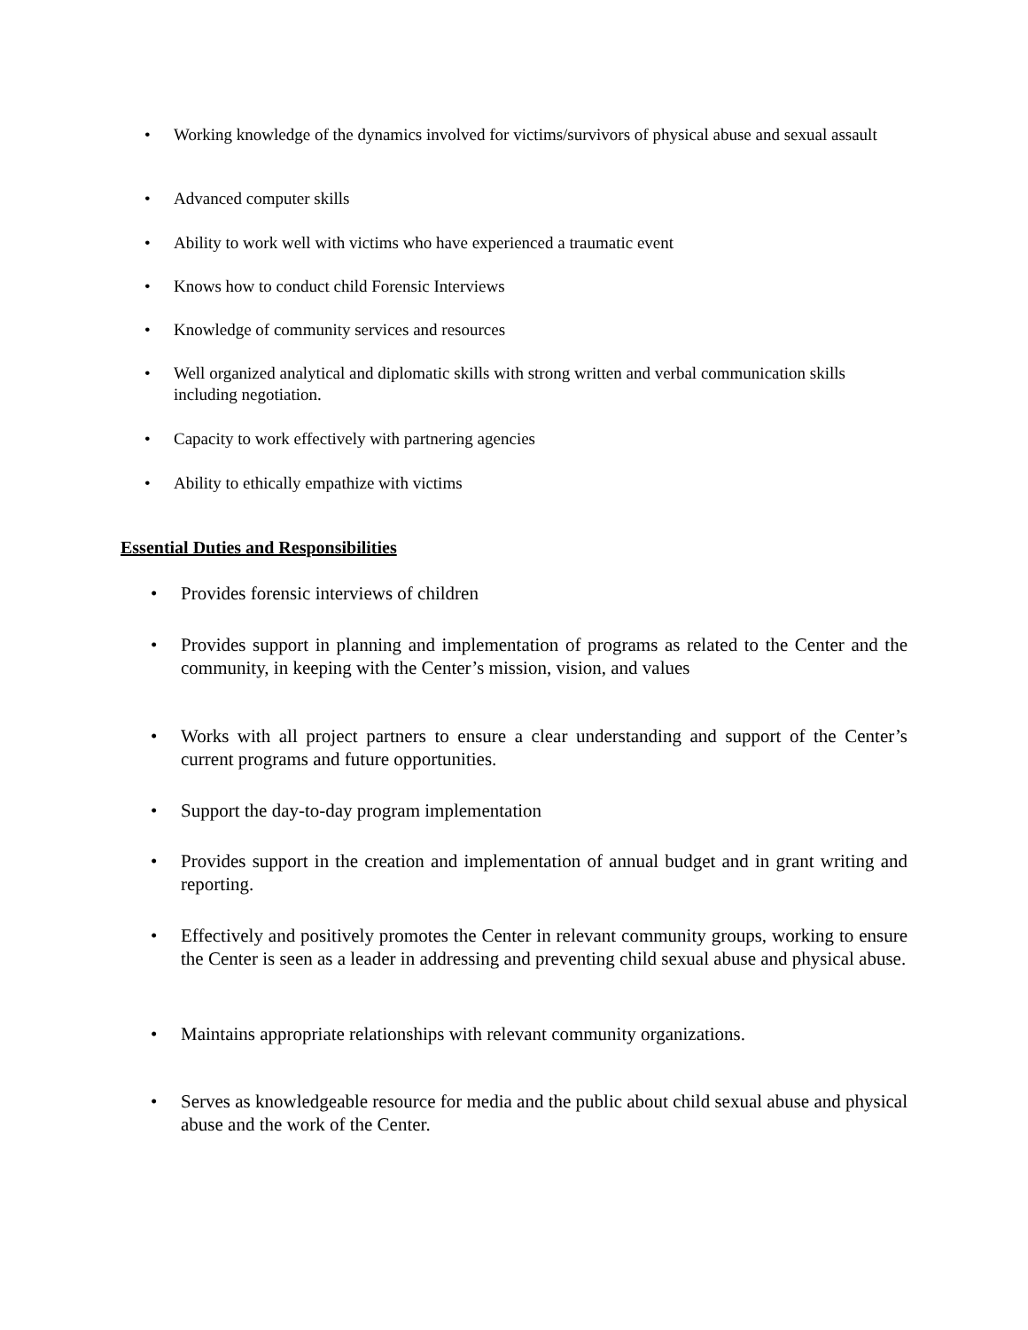•
Working knowledge of the dynamics involved for victims/survivors of physical abuse and sexual assault
• Advanced computer skills
• Ability to work well with victims who have experienced a traumatic event
• Knows how to conduct child Forensic Interviews
• Knowledge of community services and resources
•
Well organized analytical and diplomatic skills with strong written and verbal communication skills including negotiation.
• Capacity to work effectively with partnering agencies
• Ability to ethically empathize with victims
Essential Duties and Responsibilities
• Provides forensic interviews of children
•
Provides support in planning and implementation of programs as related to the Center and the community, in keeping with the Center’s mission, vision, and values
•
Works with all project partners to ensure a clear understanding and support of the Center’s current programs and future opportunities.
• Support the day-to-day program implementation
•
Provides support in the creation and implementation of annual budget and in grant writing and reporting.
•
Effectively and positively promotes the Center in relevant community groups, working to ensure the Center is seen as a leader in addressing and preventing child sexual abuse and physical abuse.
•
Maintains appropriate relationships with relevant community organizations.
•
Serves as knowledgeable resource for media and the public about child sexual abuse and physical abuse and the work of the Center.